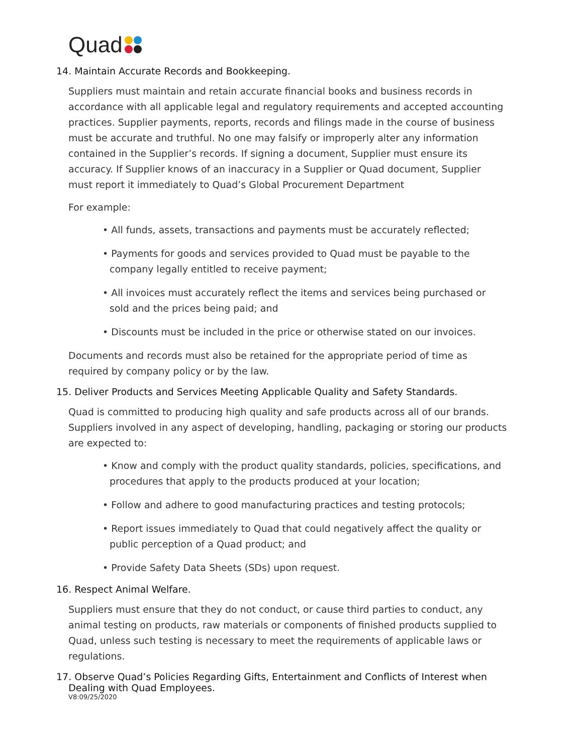Quad
14. Maintain Accurate Records and Bookkeeping.
Suppliers must maintain and retain accurate financial books and business records in accordance with all applicable legal and regulatory requirements and accepted accounting practices. Supplier payments, reports, records and filings made in the course of business must be accurate and truthful. No one may falsify or improperly alter any information contained in the Supplier’s records. If signing a document, Supplier must ensure its accuracy. If Supplier knows of an inaccuracy in a Supplier or Quad document, Supplier must report it immediately to Quad’s Global Procurement Department
For example:
• All funds, assets, transactions and payments must be accurately reflected;
• Payments for goods and services provided to Quad must be payable to the company legally entitled to receive payment;
• All invoices must accurately reflect the items and services being purchased or sold and the prices being paid; and
• Discounts must be included in the price or otherwise stated on our invoices.
Documents and records must also be retained for the appropriate period of time as required by company policy or by the law.
15. Deliver Products and Services Meeting Applicable Quality and Safety Standards.
Quad is committed to producing high quality and safe products across all of our brands. Suppliers involved in any aspect of developing, handling, packaging or storing our products are expected to:
• Know and comply with the product quality standards, policies, specifications, and procedures that apply to the products produced at your location;
• Follow and adhere to good manufacturing practices and testing protocols;
• Report issues immediately to Quad that could negatively affect the quality or public perception of a Quad product; and
• Provide Safety Data Sheets (SDs) upon request.
16. Respect Animal Welfare.
Suppliers must ensure that they do not conduct, or cause third parties to conduct, any animal testing on products, raw materials or components of finished products supplied to Quad, unless such testing is necessary to meet the requirements of applicable laws or regulations.
17. Observe Quad’s Policies Regarding Gifts, Entertainment and Conflicts of Interest when
Dealing with Quad Employees.
V8:09/25/2020